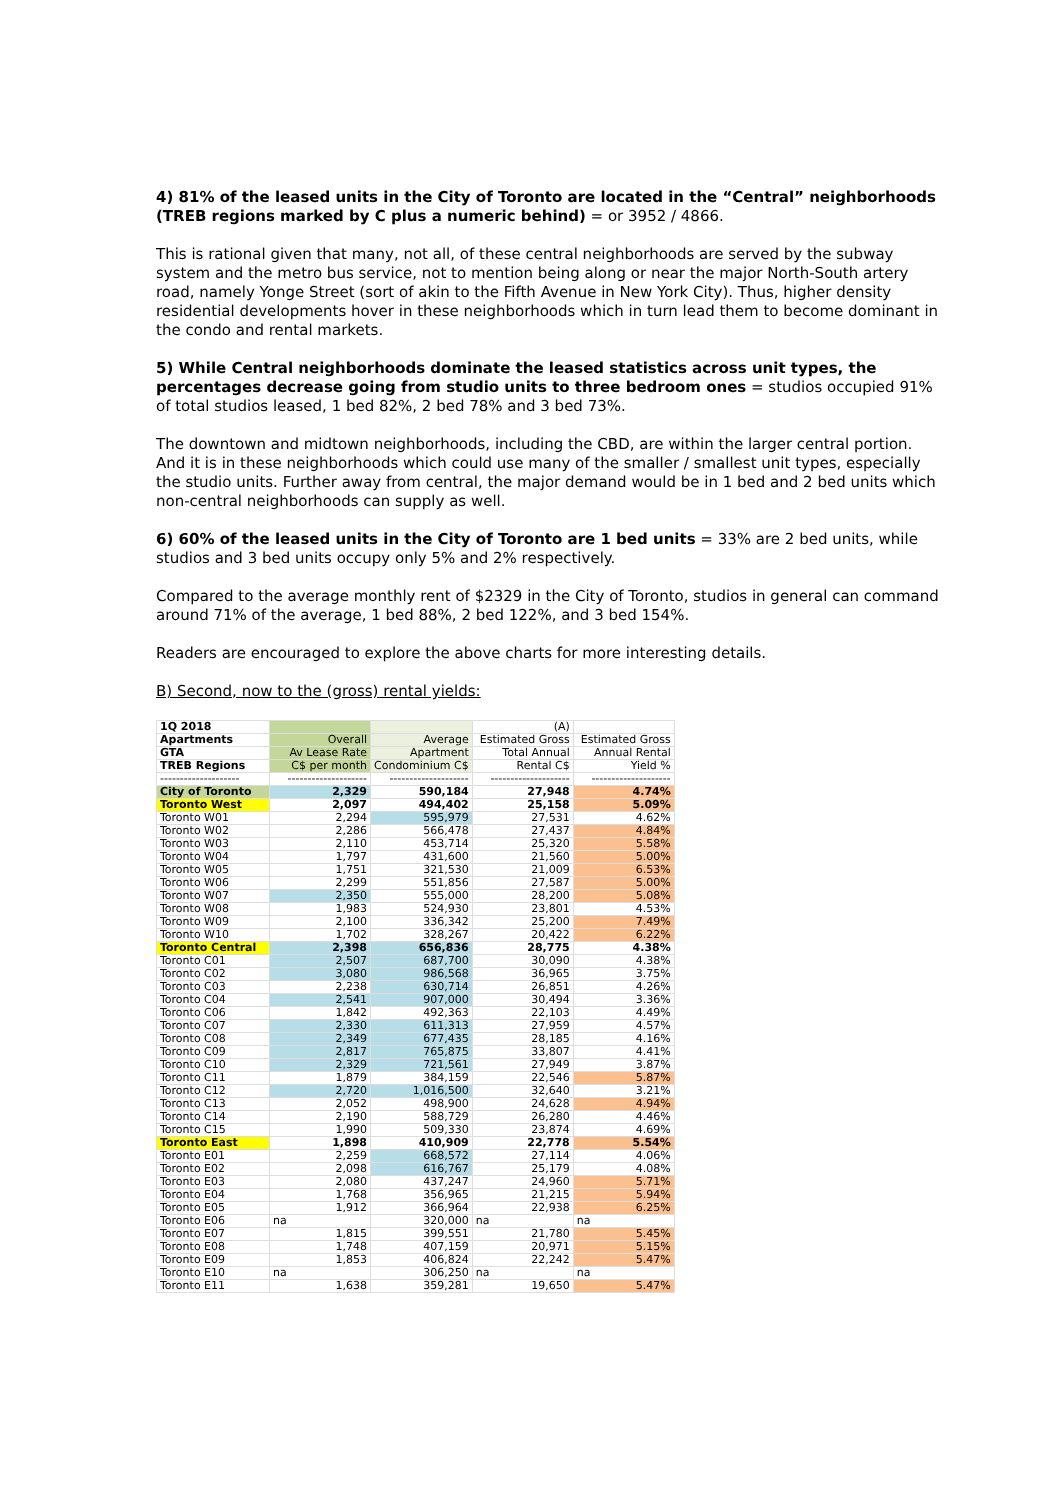4) 81% of the leased units in the City of Toronto are located in the “Central” neighborhoods (TREB regions marked by C plus a numeric behind) = or 3952 / 4866.
This is rational given that many, not all, of these central neighborhoods are served by the subway system and the metro bus service, not to mention being along or near the major North-South artery road, namely Yonge Street (sort of akin to the Fifth Avenue in New York City). Thus, higher density residential developments hover in these neighborhoods which in turn lead them to become dominant in the condo and rental markets.
5) While Central neighborhoods dominate the leased statistics across unit types, the percentages decrease going from studio units to three bedroom ones = studios occupied 91% of total studios leased, 1 bed 82%, 2 bed 78% and 3 bed 73%.
The downtown and midtown neighborhoods, including the CBD, are within the larger central portion. And it is in these neighborhoods which could use many of the smaller / smallest unit types, especially the studio units. Further away from central, the major demand would be in 1 bed and 2 bed units which non-central neighborhoods can supply as well.
6) 60% of the leased units in the City of Toronto are 1 bed units = 33% are 2 bed units, while studios and 3 bed units occupy only 5% and 2% respectively.
Compared to the average monthly rent of $2329 in the City of Toronto, studios in general can command around 71% of the average, 1 bed 88%, 2 bed 122%, and 3 bed 154%.
Readers are encouraged to explore the above charts for more interesting details.
B) Second, now to the (gross) rental yields:
| 1Q 2018 | | | (A) | |
| Apartments | Overall | Average | Estimated Gross | Estimated Gross |
| GTA | Av Lease Rate | Apartment | Total Annual | Annual Rental |
| TREB Regions | C$ per month | Condominium C$ | Rental C$ | Yield % |
| -------------------- | -------------------- | -------------------- | -------------------- | -------------------- |
| City of Toronto | 2,329 | 590,184 | 27,948 | 4.74% |
| Toronto West | 2,097 | 494,402 | 25,158 | 5.09% |
| Toronto W01 | 2,294 | 595,979 | 27,531 | 4.62% |
| Toronto W02 | 2,286 | 566,478 | 27,437 | 4.84% |
| Toronto W03 | 2,110 | 453,714 | 25,320 | 5.58% |
| Toronto W04 | 1,797 | 431,600 | 21,560 | 5.00% |
| Toronto W05 | 1,751 | 321,530 | 21,009 | 6.53% |
| Toronto W06 | 2,299 | 551,856 | 27,587 | 5.00% |
| Toronto W07 | 2,350 | 555,000 | 28,200 | 5.08% |
| Toronto W08 | 1,983 | 524,930 | 23,801 | 4.53% |
| Toronto W09 | 2,100 | 336,342 | 25,200 | 7.49% |
| Toronto W10 | 1,702 | 328,267 | 20,422 | 6.22% |
| Toronto Central | 2,398 | 656,836 | 28,775 | 4.38% |
| Toronto C01 | 2,507 | 687,700 | 30,090 | 4.38% |
| Toronto C02 | 3,080 | 986,568 | 36,965 | 3.75% |
| Toronto C03 | 2,238 | 630,714 | 26,851 | 4.26% |
| Toronto C04 | 2,541 | 907,000 | 30,494 | 3.36% |
| Toronto C06 | 1,842 | 492,363 | 22,103 | 4.49% |
| Toronto C07 | 2,330 | 611,313 | 27,959 | 4.57% |
| Toronto C08 | 2,349 | 677,435 | 28,185 | 4.16% |
| Toronto C09 | 2,817 | 765,875 | 33,807 | 4.41% |
| Toronto C10 | 2,329 | 721,561 | 27,949 | 3.87% |
| Toronto C11 | 1,879 | 384,159 | 22,546 | 5.87% |
| Toronto C12 | 2,720 | 1,016,500 | 32,640 | 3.21% |
| Toronto C13 | 2,052 | 498,900 | 24,628 | 4.94% |
| Toronto C14 | 2,190 | 588,729 | 26,280 | 4.46% |
| Toronto C15 | 1,990 | 509,330 | 23,874 | 4.69% |
| Toronto East | 1,898 | 410,909 | 22,778 | 5.54% |
| Toronto E01 | 2,259 | 668,572 | 27,114 | 4.06% |
| Toronto E02 | 2,098 | 616,767 | 25,179 | 4.08% |
| Toronto E03 | 2,080 | 437,247 | 24,960 | 5.71% |
| Toronto E04 | 1,768 | 356,965 | 21,215 | 5.94% |
| Toronto E05 | 1,912 | 366,964 | 22,938 | 6.25% |
| Toronto E06 | na | 320,000 | na | na |
| Toronto E07 | 1,815 | 399,551 | 21,780 | 5.45% |
| Toronto E08 | 1,748 | 407,159 | 20,971 | 5.15% |
| Toronto E09 | 1,853 | 406,824 | 22,242 | 5.47% |
| Toronto E10 | na | 306,250 | na | na |
| Toronto E11 | 1,638 | 359,281 | 19,650 | 5.47% |